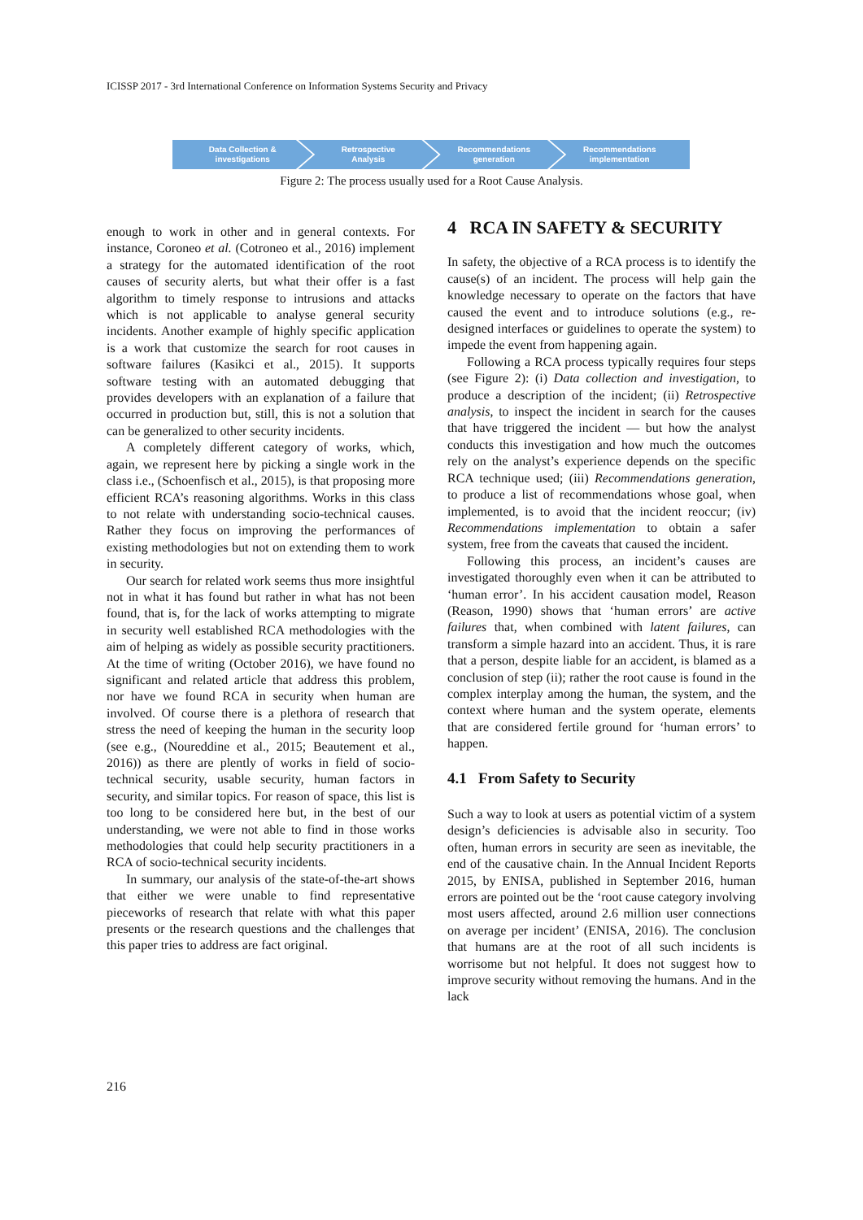ICISSP 2017 - 3rd International Conference on Information Systems Security and Privacy
Data Collection &
investigations
Retrospective
Analysis
Recommendations
generation
Recommendations
implementation
Figure 2: The process usually used for a Root Cause Analysis.
enough to work in other and in general contexts. For instance, Coroneo et al. (Cotroneo et al., 2016) implement a strategy for the automated identification of the root causes of security alerts, but what their offer is a fast algorithm to timely response to intrusions and attacks which is not applicable to analyse general security incidents. Another example of highly specific application is a work that customize the search for root causes in software failures (Kasikci et al., 2015). It supports software testing with an automated debugging that provides developers with an explanation of a failure that occurred in production but, still, this is not a solution that can be generalized to other security incidents.
A completely different category of works, which, again, we represent here by picking a single work in the class i.e., (Schoenfisch et al., 2015), is that proposing more efficient RCA’s reasoning algorithms. Works in this class to not relate with understanding socio-technical causes. Rather they focus on improving the performances of existing methodologies but not on extending them to work in security.
Our search for related work seems thus more insightful not in what it has found but rather in what has not been found, that is, for the lack of works attempting to migrate in security well established RCA methodologies with the aim of helping as widely as possible security practitioners. At the time of writing (October 2016), we have found no significant and related article that address this problem, nor have we found RCA in security when human are involved. Of course there is a plethora of research that stress the need of keeping the human in the security loop (see e.g., (Noureddine et al., 2015; Beautement et al., 2016)) as there are plently of works in field of socio-technical security, usable security, human factors in security, and similar topics. For reason of space, this list is too long to be considered here but, in the best of our understanding, we were not able to find in those works methodologies that could help security practitioners in a RCA of socio-technical security incidents.
In summary, our analysis of the state-of-the-art shows that either we were unable to find representative pieceworks of research that relate with what this paper presents or the research questions and the challenges that this paper tries to address are fact original.
4 RCA IN SAFETY & SECURITY
In safety, the objective of a RCA process is to identify the cause(s) of an incident. The process will help gain the knowledge necessary to operate on the factors that have caused the event and to introduce solutions (e.g., re-designed interfaces or guidelines to operate the system) to impede the event from happening again.
Following a RCA process typically requires four steps (see Figure 2): (i) Data collection and investigation, to produce a description of the incident; (ii) Retrospective analysis, to inspect the incident in search for the causes that have triggered the incident — but how the analyst conducts this investigation and how much the outcomes rely on the analyst’s experience depends on the specific RCA technique used; (iii) Recommendations generation, to produce a list of recommendations whose goal, when implemented, is to avoid that the incident reoccur; (iv) Recommendations implementation to obtain a safer system, free from the caveats that caused the incident.
Following this process, an incident’s causes are investigated thoroughly even when it can be attributed to ‘human error’. In his accident causation model, Reason (Reason, 1990) shows that ‘human errors’ are active failures that, when combined with latent failures, can transform a simple hazard into an accident. Thus, it is rare that a person, despite liable for an accident, is blamed as a conclusion of step (ii); rather the root cause is found in the complex interplay among the human, the system, and the context where human and the system operate, elements that are considered fertile ground for ‘human errors’ to happen.
4.1 From Safety to Security
Such a way to look at users as potential victim of a system design’s deficiencies is advisable also in security. Too often, human errors in security are seen as inevitable, the end of the causative chain. In the Annual Incident Reports 2015, by ENISA, published in September 2016, human errors are pointed out be the ‘root cause category involving most users affected, around 2.6 million user connections on average per incident’ (ENISA, 2016). The conclusion that humans are at the root of all such incidents is worrisome but not helpful. It does not suggest how to improve security without removing the humans. And in the lack
216